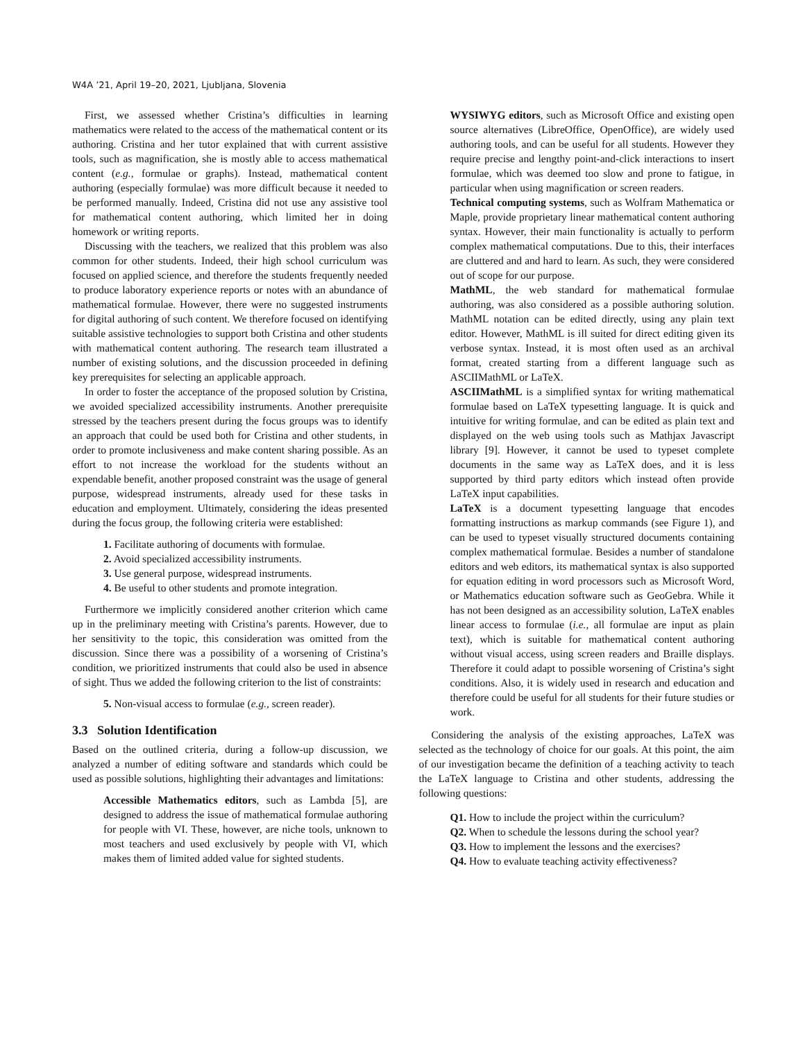W4A ’21, April 19–20, 2021, Ljubljana, Slovenia
First, we assessed whether Cristina’s difficulties in learning mathematics were related to the access of the mathematical content or its authoring. Cristina and her tutor explained that with current assistive tools, such as magnification, she is mostly able to access mathematical content (e.g., formulae or graphs). Instead, mathematical content authoring (especially formulae) was more difficult because it needed to be performed manually. Indeed, Cristina did not use any assistive tool for mathematical content authoring, which limited her in doing homework or writing reports.
Discussing with the teachers, we realized that this problem was also common for other students. Indeed, their high school curriculum was focused on applied science, and therefore the students frequently needed to produce laboratory experience reports or notes with an abundance of mathematical formulae. However, there were no suggested instruments for digital authoring of such content. We therefore focused on identifying suitable assistive technologies to support both Cristina and other students with mathematical content authoring. The research team illustrated a number of existing solutions, and the discussion proceeded in defining key prerequisites for selecting an applicable approach.
In order to foster the acceptance of the proposed solution by Cristina, we avoided specialized accessibility instruments. Another prerequisite stressed by the teachers present during the focus groups was to identify an approach that could be used both for Cristina and other students, in order to promote inclusiveness and make content sharing possible. As an effort to not increase the workload for the students without an expendable benefit, another proposed constraint was the usage of general purpose, widespread instruments, already used for these tasks in education and employment. Ultimately, considering the ideas presented during the focus group, the following criteria were established:
1. Facilitate authoring of documents with formulae.
2. Avoid specialized accessibility instruments.
3. Use general purpose, widespread instruments.
4. Be useful to other students and promote integration.
Furthermore we implicitly considered another criterion which came up in the preliminary meeting with Cristina’s parents. However, due to her sensitivity to the topic, this consideration was omitted from the discussion. Since there was a possibility of a worsening of Cristina’s condition, we prioritized instruments that could also be used in absence of sight. Thus we added the following criterion to the list of constraints:
5. Non-visual access to formulae (e.g., screen reader).
3.3 Solution Identification
Based on the outlined criteria, during a follow-up discussion, we analyzed a number of editing software and standards which could be used as possible solutions, highlighting their advantages and limitations:
Accessible Mathematics editors, such as Lambda [5], are designed to address the issue of mathematical formulae authoring for people with VI. These, however, are niche tools, unknown to most teachers and used exclusively by people with VI, which makes them of limited added value for sighted students.
WYSIWYG editors, such as Microsoft Office and existing open source alternatives (LibreOffice, OpenOffice), are widely used authoring tools, and can be useful for all students. However they require precise and lengthy point-and-click interactions to insert formulae, which was deemed too slow and prone to fatigue, in particular when using magnification or screen readers.
Technical computing systems, such as Wolfram Mathematica or Maple, provide proprietary linear mathematical content authoring syntax. However, their main functionality is actually to perform complex mathematical computations. Due to this, their interfaces are cluttered and and hard to learn. As such, they were considered out of scope for our purpose.
MathML, the web standard for mathematical formulae authoring, was also considered as a possible authoring solution. MathML notation can be edited directly, using any plain text editor. However, MathML is ill suited for direct editing given its verbose syntax. Instead, it is most often used as an archival format, created starting from a different language such as ASCIIMathML or LaTeX.
ASCIIMathML is a simplified syntax for writing mathematical formulae based on LaTeX typesetting language. It is quick and intuitive for writing formulae, and can be edited as plain text and displayed on the web using tools such as Mathjax Javascript library [9]. However, it cannot be used to typeset complete documents in the same way as LaTeX does, and it is less supported by third party editors which instead often provide LaTeX input capabilities.
LaTeX is a document typesetting language that encodes formatting instructions as markup commands (see Figure 1), and can be used to typeset visually structured documents containing complex mathematical formulae. Besides a number of standalone editors and web editors, its mathematical syntax is also supported for equation editing in word processors such as Microsoft Word, or Mathematics education software such as GeoGebra. While it has not been designed as an accessibility solution, LaTeX enables linear access to formulae (i.e., all formulae are input as plain text), which is suitable for mathematical content authoring without visual access, using screen readers and Braille displays. Therefore it could adapt to possible worsening of Cristina’s sight conditions. Also, it is widely used in research and education and therefore could be useful for all students for their future studies or work.
Considering the analysis of the existing approaches, LaTeX was selected as the technology of choice for our goals. At this point, the aim of our investigation became the definition of a teaching activity to teach the LaTeX language to Cristina and other students, addressing the following questions:
Q1. How to include the project within the curriculum?
Q2. When to schedule the lessons during the school year?
Q3. How to implement the lessons and the exercises?
Q4. How to evaluate teaching activity effectiveness?